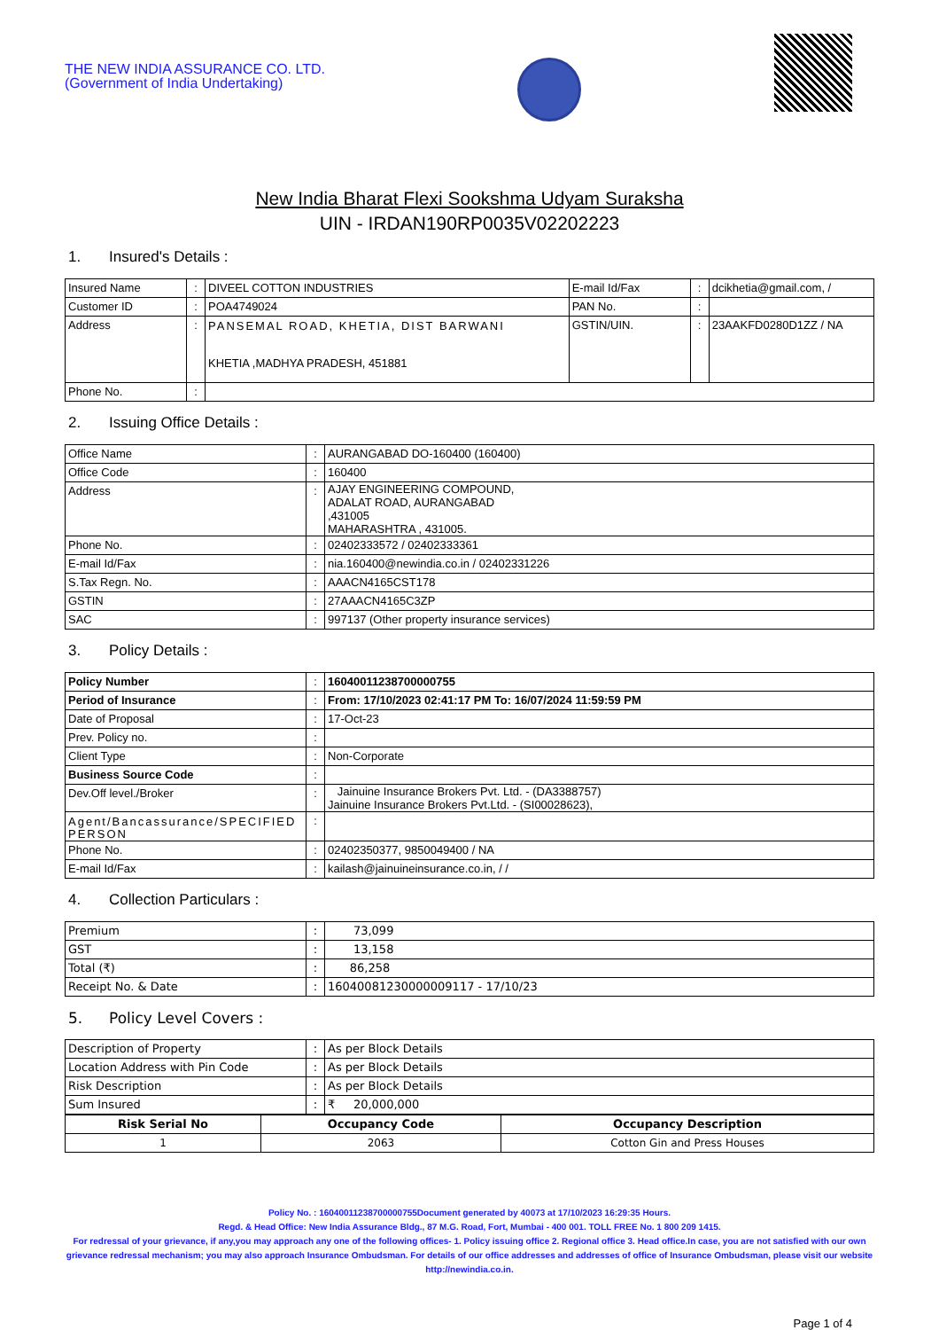THE NEW INDIA ASSURANCE CO. LTD.
(Government of India Undertaking)
New India Bharat Flexi Sookshma Udyam Suraksha
UIN - IRDAN190RP0035V02202223
1. Insured's Details :
| Insured Name | : | DIVEEL COTTON INDUSTRIES | E-mail Id/Fax | : | dcikhetia@gmail.com, / |
| Customer ID | : | POA4749024 | PAN No. | : | |
| Address | : | PANSEMAL ROAD, KHETIA, DIST BARWANI KHETIA ,MADHYA PRADESH, 451881 | GSTIN/UIN. | : | 23AAKFD0280D1ZZ / NA |
| Phone No. | : | | | | |
2. Issuing Office Details :
| Office Name | : | AURANGABAD DO-160400 (160400) |
| Office Code | : | 160400 |
| Address | : | AJAY ENGINEERING COMPOUND, ADALAT ROAD, AURANGABAD ,431005 MAHARASHTRA , 431005. |
| Phone No. | : | 02402333572 / 02402333361 |
| E-mail Id/Fax | : | nia.160400@newindia.co.in / 02402331226 |
| S.Tax Regn. No. | : | AAACN4165CST178 |
| GSTIN | : | 27AAACN4165C3ZP |
| SAC | : | 997137 (Other property insurance services) |
3. Policy Details :
| Policy Number | : | 16040011238700000755 |
| Period of Insurance | : | From: 17/10/2023 02:41:17 PM To: 16/07/2024 11:59:59 PM |
| Date of Proposal | : | 17-Oct-23 |
| Prev. Policy no. | : | |
| Client Type | : | Non-Corporate |
| Business Source Code | : | |
| Dev.Off level./Broker | : | Jainuine Insurance Brokers Pvt. Ltd. - (DA3388757) Jainuine Insurance Brokers Pvt.Ltd. - (SI00028623), |
| Agent/Bancassurance/SPECIFIED PERSON | : | |
| Phone No. | : | 02402350377, 9850049400 / NA |
| E-mail Id/Fax | : | kailash@jainuineinsurance.co.in, / / |
4. Collection Particulars :
| Premium | : | 73,099 |
| GST | : | 13,158 |
| Total (₹) | : | 86,258 |
| Receipt No. & Date | : | 16040081230000009117 - 17/10/23 |
5. Policy Level Covers :
| Description of Property | : | As per Block Details |
| Location Address with Pin Code | : | As per Block Details |
| Risk Description | : | As per Block Details |
| Sum Insured | : | ₹ 20,000,000 |
| Risk Serial No | Occupancy Code | Occupancy Description |
| --- | --- | --- |
| 1 | 2063 | Cotton Gin and Press Houses |
Policy No. : 16040011238700000755Document generated by 40073 at 17/10/2023 16:29:35 Hours.
Regd. & Head Office: New India Assurance Bldg., 87 M.G. Road, Fort, Mumbai - 400 001. TOLL FREE No. 1 800 209 1415.
For redressal of your grievance, if any,you may approach any one of the following offices- 1. Policy issuing office 2. Regional office 3. Head office.In case, you are not satisfied with our own grievance redressal mechanism; you may also approach Insurance Ombudsman. For details of our office addresses and addresses of office of Insurance Ombudsman, please visit our website http://newindia.co.in.
Page 1 of 4